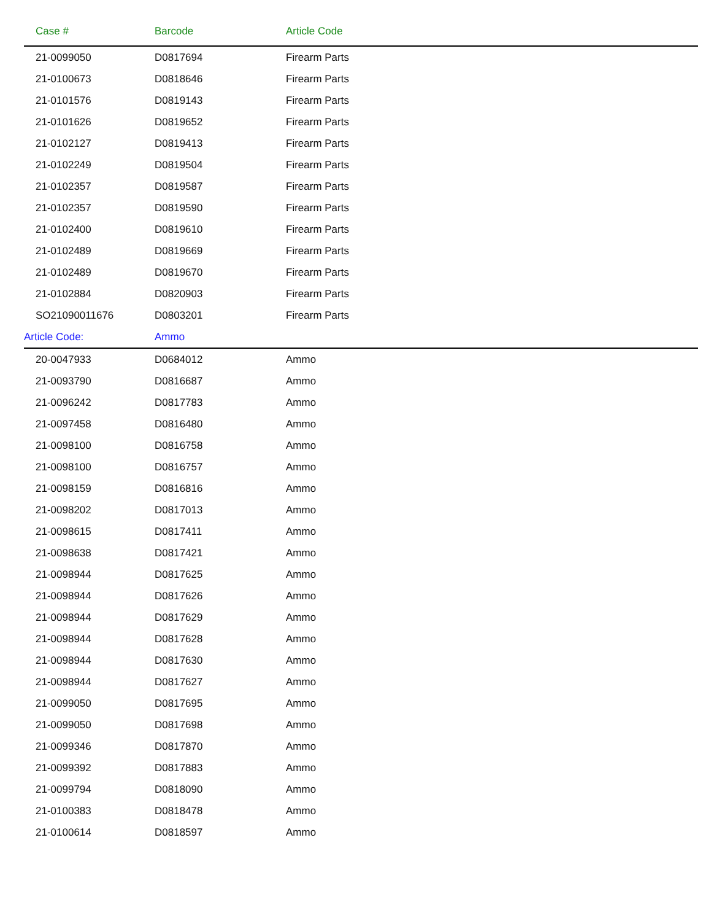| Case # | Barcode | Article Code |
| --- | --- | --- |
| 21-0099050 | D0817694 | Firearm Parts |
| 21-0100673 | D0818646 | Firearm Parts |
| 21-0101576 | D0819143 | Firearm Parts |
| 21-0101626 | D0819652 | Firearm Parts |
| 21-0102127 | D0819413 | Firearm Parts |
| 21-0102249 | D0819504 | Firearm Parts |
| 21-0102357 | D0819587 | Firearm Parts |
| 21-0102357 | D0819590 | Firearm Parts |
| 21-0102400 | D0819610 | Firearm Parts |
| 21-0102489 | D0819669 | Firearm Parts |
| 21-0102489 | D0819670 | Firearm Parts |
| 21-0102884 | D0820903 | Firearm Parts |
| SO21090011676 | D0803201 | Firearm Parts |
| Article Code: | Ammo | |
| 20-0047933 | D0684012 | Ammo |
| 21-0093790 | D0816687 | Ammo |
| 21-0096242 | D0817783 | Ammo |
| 21-0097458 | D0816480 | Ammo |
| 21-0098100 | D0816758 | Ammo |
| 21-0098100 | D0816757 | Ammo |
| 21-0098159 | D0816816 | Ammo |
| 21-0098202 | D0817013 | Ammo |
| 21-0098615 | D0817411 | Ammo |
| 21-0098638 | D0817421 | Ammo |
| 21-0098944 | D0817625 | Ammo |
| 21-0098944 | D0817626 | Ammo |
| 21-0098944 | D0817629 | Ammo |
| 21-0098944 | D0817628 | Ammo |
| 21-0098944 | D0817630 | Ammo |
| 21-0098944 | D0817627 | Ammo |
| 21-0099050 | D0817695 | Ammo |
| 21-0099050 | D0817698 | Ammo |
| 21-0099346 | D0817870 | Ammo |
| 21-0099392 | D0817883 | Ammo |
| 21-0099794 | D0818090 | Ammo |
| 21-0100383 | D0818478 | Ammo |
| 21-0100614 | D0818597 | Ammo |